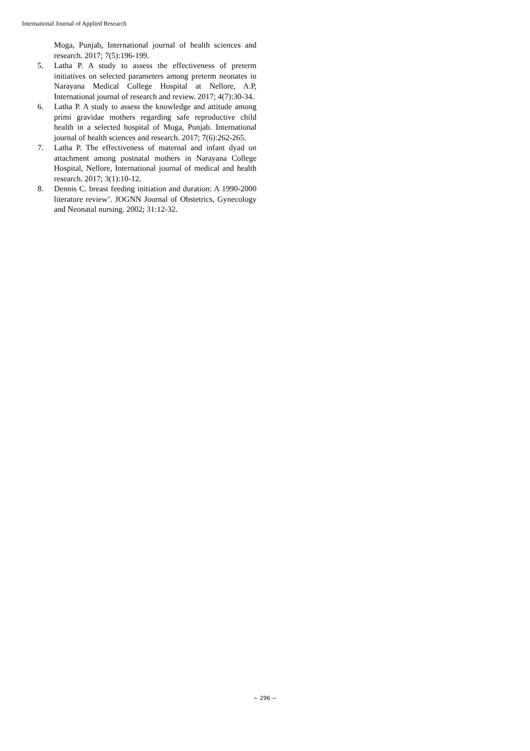International Journal of Applied Research
Moga, Punjab, International journal of health sciences and research. 2017; 7(5):196-199.
5. Latha P. A study to assess the effectiveness of preterm initiatives on selected parameters among preterm neonates in Narayana Medical College Hospital at Nellore, A.P, International journal of research and review. 2017; 4(7):30-34.
6. Latha P. A study to assess the knowledge and attitude among primi gravidae mothers regarding safe reproductive child health in a selected hospital of Moga, Punjab. International journal of health sciences and research. 2017; 7(6):262-265.
7. Latha P. The effectiveness of maternal and infant dyad on attachment among postnatal mothers in Narayana College Hospital, Nellore, International journal of medical and health research. 2017; 3(1):10-12.
8. Dennis C. breast feeding initiation and duration: A 1990-2000 literature review’. JOGNN Journal of Obstetrics, Gynecology and Neonatal nursing. 2002; 31:12-32.
~ 296 ~